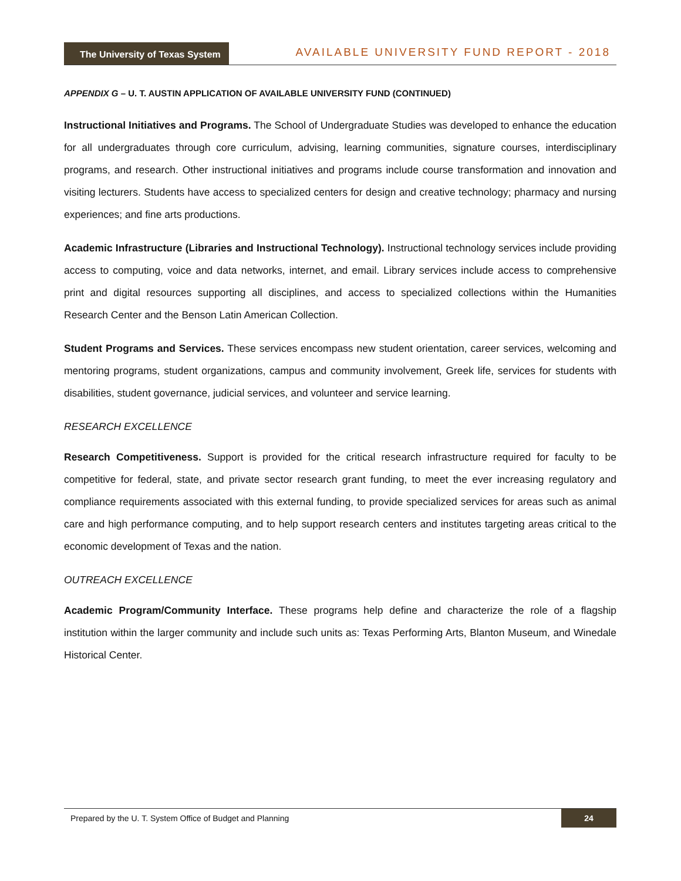The University of Texas System
AVAILABLE UNIVERSITY FUND REPORT - 2018
APPENDIX G – U. T. AUSTIN APPLICATION OF AVAILABLE UNIVERSITY FUND (CONTINUED)
Instructional Initiatives and Programs. The School of Undergraduate Studies was developed to enhance the education for all undergraduates through core curriculum, advising, learning communities, signature courses, interdisciplinary programs, and research. Other instructional initiatives and programs include course transformation and innovation and visiting lecturers. Students have access to specialized centers for design and creative technology; pharmacy and nursing experiences; and fine arts productions.
Academic Infrastructure (Libraries and Instructional Technology). Instructional technology services include providing access to computing, voice and data networks, internet, and email. Library services include access to comprehensive print and digital resources supporting all disciplines, and access to specialized collections within the Humanities Research Center and the Benson Latin American Collection.
Student Programs and Services. These services encompass new student orientation, career services, welcoming and mentoring programs, student organizations, campus and community involvement, Greek life, services for students with disabilities, student governance, judicial services, and volunteer and service learning.
RESEARCH EXCELLENCE
Research Competitiveness. Support is provided for the critical research infrastructure required for faculty to be competitive for federal, state, and private sector research grant funding, to meet the ever increasing regulatory and compliance requirements associated with this external funding, to provide specialized services for areas such as animal care and high performance computing, and to help support research centers and institutes targeting areas critical to the economic development of Texas and the nation.
OUTREACH EXCELLENCE
Academic Program/Community Interface. These programs help define and characterize the role of a flagship institution within the larger community and include such units as: Texas Performing Arts, Blanton Museum, and Winedale Historical Center.
Prepared by the U. T. System Office of Budget and Planning 24